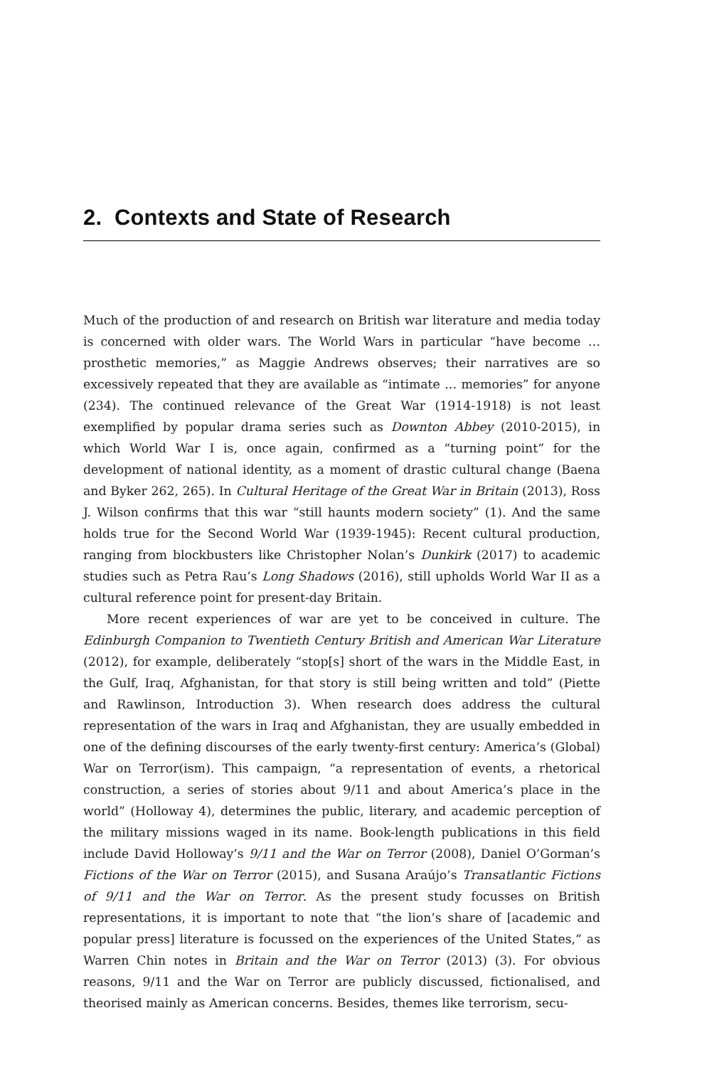2. Contexts and State of Research
Much of the production of and research on British war literature and media today is concerned with older wars. The World Wars in particular “have become … prosthetic memories,” as Maggie Andrews observes; their narratives are so excessively repeated that they are available as “intimate … memories” for anyone (234). The continued relevance of the Great War (1914-1918) is not least exemplified by popular drama series such as Downton Abbey (2010-2015), in which World War I is, once again, confirmed as a “turning point” for the development of national identity, as a moment of drastic cultural change (Baena and Byker 262, 265). In Cultural Heritage of the Great War in Britain (2013), Ross J. Wilson confirms that this war “still haunts modern society” (1). And the same holds true for the Second World War (1939-1945): Recent cultural production, ranging from blockbusters like Christopher Nolan’s Dunkirk (2017) to academic studies such as Petra Rau’s Long Shadows (2016), still upholds World War II as a cultural reference point for present-day Britain.
More recent experiences of war are yet to be conceived in culture. The Edinburgh Companion to Twentieth Century British and American War Literature (2012), for example, deliberately “stop[s] short of the wars in the Middle East, in the Gulf, Iraq, Afghanistan, for that story is still being written and told” (Piette and Rawlinson, Introduction 3). When research does address the cultural representation of the wars in Iraq and Afghanistan, they are usually embedded in one of the defining discourses of the early twenty-first century: America’s (Global) War on Terror(ism). This campaign, “a representation of events, a rhetorical construction, a series of stories about 9/11 and about America’s place in the world” (Holloway 4), determines the public, literary, and academic perception of the military missions waged in its name. Book-length publications in this field include David Holloway’s 9/11 and the War on Terror (2008), Daniel O’Gorman’s Fictions of the War on Terror (2015), and Susana Araújo’s Transatlantic Fictions of 9/11 and the War on Terror. As the present study focusses on British representations, it is important to note that “the lion’s share of [academic and popular press] literature is focussed on the experiences of the United States,” as Warren Chin notes in Britain and the War on Terror (2013) (3). For obvious reasons, 9/11 and the War on Terror are publicly discussed, fictionalised, and theorised mainly as American concerns. Besides, themes like terrorism, secu-